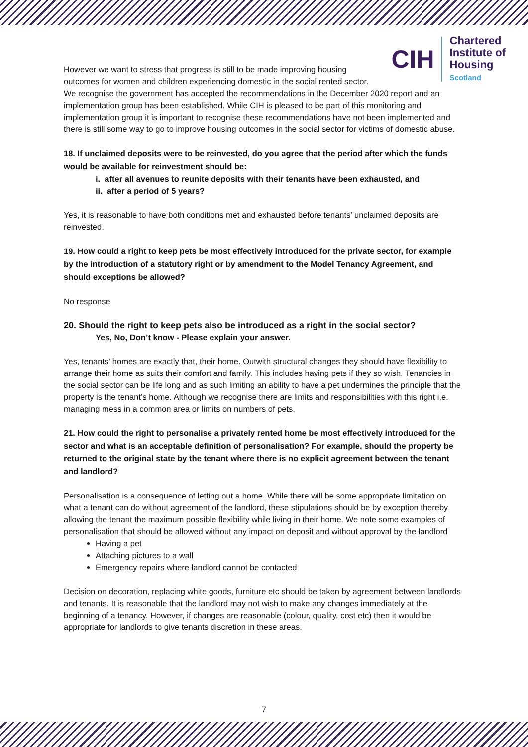CIH
Chartered
Institute of
Housing
Scotland
However we want to stress that progress is still to be made improving housing outcomes for women and children experiencing domestic in the social rented sector. We recognise the government has accepted the recommendations in the December 2020 report and an implementation group has been established. While CIH is pleased to be part of this monitoring and implementation group it is important to recognise these recommendations have not been implemented and there is still some way to go to improve housing outcomes in the social sector for victims of domestic abuse.
18. If unclaimed deposits were to be reinvested, do you agree that the period after which the funds would be available for reinvestment should be:
i. after all avenues to reunite deposits with their tenants have been exhausted, and
ii. after a period of 5 years?
Yes, it is reasonable to have both conditions met and exhausted before tenants’ unclaimed deposits are reinvested.
19. How could a right to keep pets be most effectively introduced for the private sector, for example by the introduction of a statutory right or by amendment to the Model Tenancy Agreement, and should exceptions be allowed?
No response
20. Should the right to keep pets also be introduced as a right in the social sector?
Yes, No, Don’t know - Please explain your answer.
Yes, tenants’ homes are exactly that, their home. Outwith structural changes they should have flexibility to arrange their home as suits their comfort and family. This includes having pets if they so wish. Tenancies in the social sector can be life long and as such limiting an ability to have a pet undermines the principle that the property is the tenant’s home. Although we recognise there are limits and responsibilities with this right i.e. managing mess in a common area or limits on numbers of pets.
21. How could the right to personalise a privately rented home be most effectively introduced for the sector and what is an acceptable definition of personalisation? For example, should the property be returned to the original state by the tenant where there is no explicit agreement between the tenant and landlord?
Personalisation is a consequence of letting out a home. While there will be some appropriate limitation on what a tenant can do without agreement of the landlord, these stipulations should be by exception thereby allowing the tenant the maximum possible flexibility while living in their home. We note some examples of personalisation that should be allowed without any impact on deposit and without approval by the landlord
Having a pet
Attaching pictures to a wall
Emergency repairs where landlord cannot be contacted
Decision on decoration, replacing white goods, furniture etc should be taken by agreement between landlords and tenants. It is reasonable that the landlord may not wish to make any changes immediately at the beginning of a tenancy. However, if changes are reasonable (colour, quality, cost etc) then it would be appropriate for landlords to give tenants discretion in these areas.
7